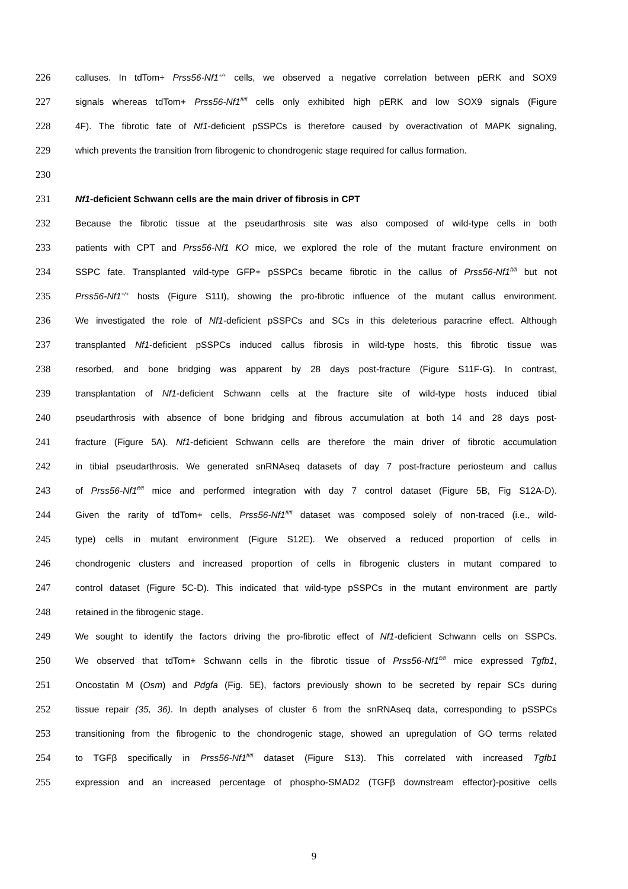226 calluses. In tdTom+ Prss56-Nf1<sup>+/+</sup> cells, we observed a negative correlation between pERK and SOX9
227 signals whereas tdTom+ Prss56-Nf1<sup>fl/fl</sup> cells only exhibited high pERK and low SOX9 signals (Figure
228 4F). The fibrotic fate of Nf1-deficient pSSPCs is therefore caused by overactivation of MAPK signaling,
229 which prevents the transition from fibrogenic to chondrogenic stage required for callus formation.
230
231 Nf1-deficient Schwann cells are the main driver of fibrosis in CPT
232 Because the fibrotic tissue at the pseudarthrosis site was also composed of wild-type cells in both
233 patients with CPT and Prss56-Nf1 KO mice, we explored the role of the mutant fracture environment on
234 SSPC fate. Transplanted wild-type GFP+ pSSPCs became fibrotic in the callus of Prss56-Nf1<sup>fl/fl</sup> but not
235 Prss56-Nf1<sup>+/+</sup> hosts (Figure S11I), showing the pro-fibrotic influence of the mutant callus environment.
236 We investigated the role of Nf1-deficient pSSPCs and SCs in this deleterious paracrine effect. Although
237 transplanted Nf1-deficient pSSPCs induced callus fibrosis in wild-type hosts, this fibrotic tissue was
238 resorbed, and bone bridging was apparent by 28 days post-fracture (Figure S11F-G). In contrast,
239 transplantation of Nf1-deficient Schwann cells at the fracture site of wild-type hosts induced tibial
240 pseudarthrosis with absence of bone bridging and fibrous accumulation at both 14 and 28 days post-
241 fracture (Figure 5A). Nf1-deficient Schwann cells are therefore the main driver of fibrotic accumulation
242 in tibial pseudarthrosis. We generated snRNAseq datasets of day 7 post-fracture periosteum and callus
243 of Prss56-Nf1<sup>fl/fl</sup> mice and performed integration with day 7 control dataset (Figure 5B, Fig S12A-D).
244 Given the rarity of tdTom+ cells, Prss56-Nf1<sup>fl/fl</sup> dataset was composed solely of non-traced (i.e., wild-
245 type) cells in mutant environment (Figure S12E). We observed a reduced proportion of cells in
246 chondrogenic clusters and increased proportion of cells in fibrogenic clusters in mutant compared to
247 control dataset (Figure 5C-D). This indicated that wild-type pSSPCs in the mutant environment are partly
248 retained in the fibrogenic stage.
249 We sought to identify the factors driving the pro-fibrotic effect of Nf1-deficient Schwann cells on SSPCs.
250 We observed that tdTom+ Schwann cells in the fibrotic tissue of Prss56-Nf1<sup>fl/fl</sup> mice expressed Tgfb1,
251 Oncostatin M (Osm) and Pdgfa (Fig. 5E), factors previously shown to be secreted by repair SCs during
252 tissue repair (35, 36). In depth analyses of cluster 6 from the snRNAseq data, corresponding to pSSPCs
253 transitioning from the fibrogenic to the chondrogenic stage, showed an upregulation of GO terms related
254 to TGFβ specifically in Prss56-Nf1<sup>fl/fl</sup> dataset (Figure S13). This correlated with increased Tgfb1
255 expression and an increased percentage of phospho-SMAD2 (TGFβ downstream effector)-positive cells
9